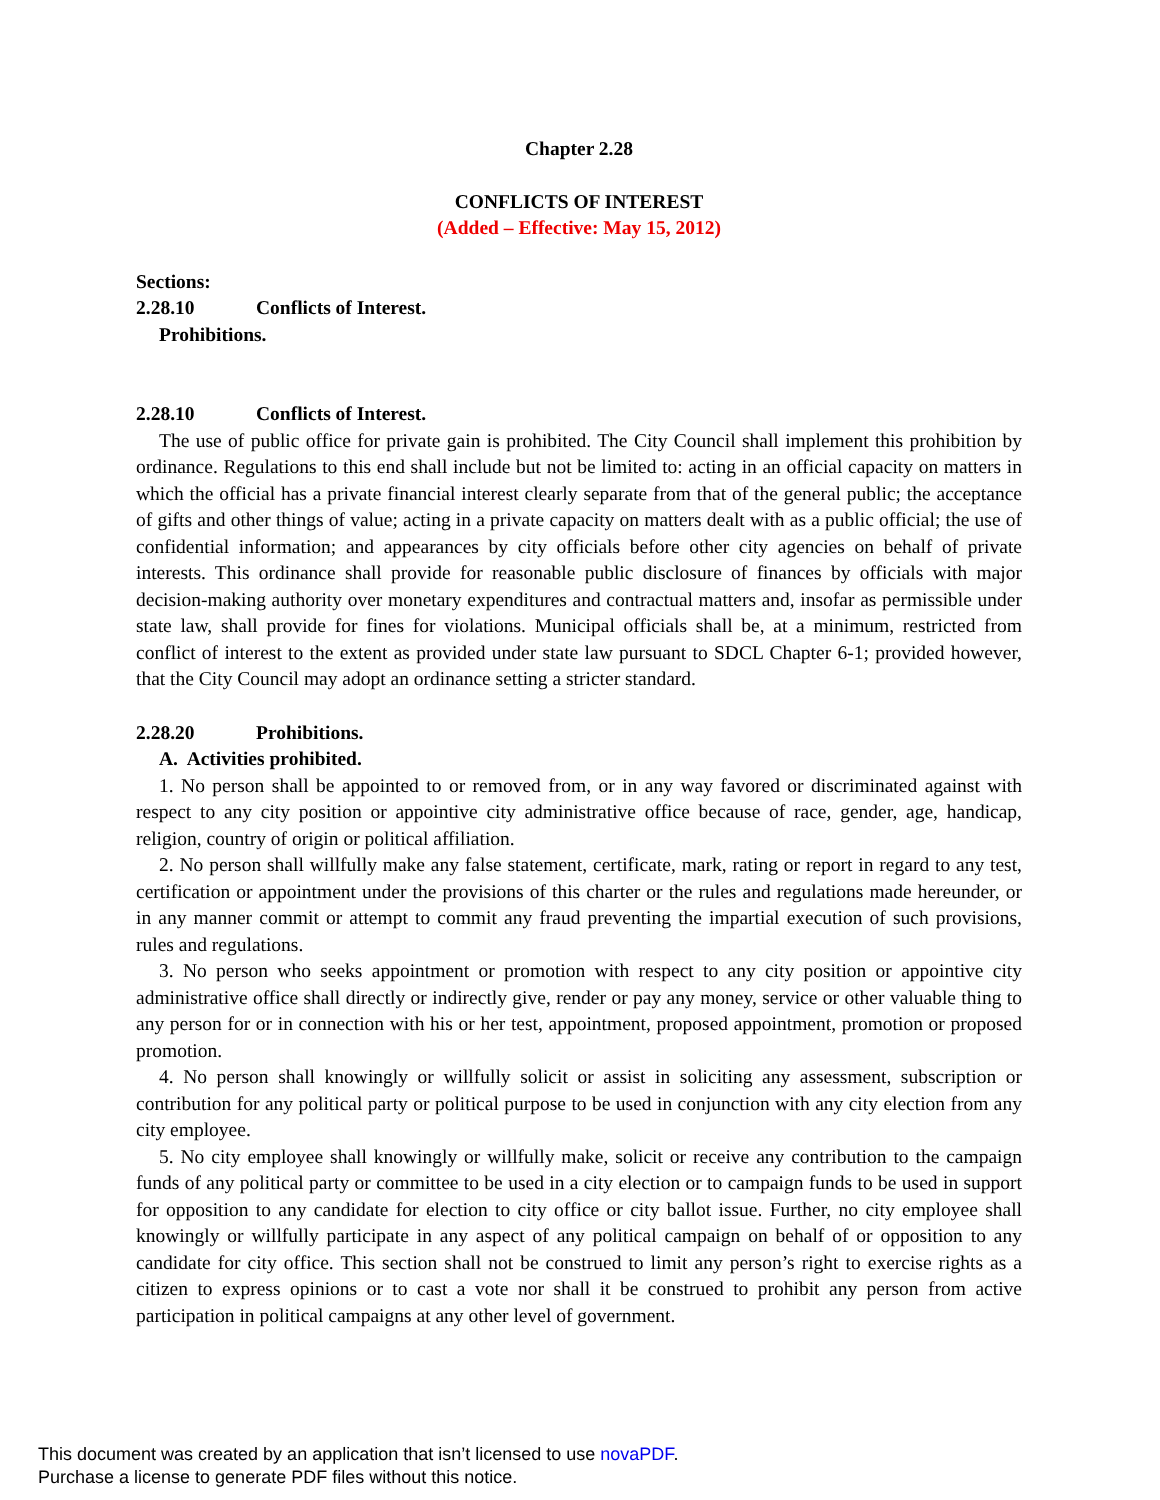Chapter 2.28
CONFLICTS OF INTEREST
(Added – Effective: May 15, 2012)
Sections:
2.28.10 Conflicts of Interest.
Prohibitions.
2.28.10 Conflicts of Interest.
The use of public office for private gain is prohibited. The City Council shall implement this prohibition by ordinance. Regulations to this end shall include but not be limited to: acting in an official capacity on matters in which the official has a private financial interest clearly separate from that of the general public; the acceptance of gifts and other things of value; acting in a private capacity on matters dealt with as a public official; the use of confidential information; and appearances by city officials before other city agencies on behalf of private interests. This ordinance shall provide for reasonable public disclosure of finances by officials with major decision-making authority over monetary expenditures and contractual matters and, insofar as permissible under state law, shall provide for fines for violations. Municipal officials shall be, at a minimum, restricted from conflict of interest to the extent as provided under state law pursuant to SDCL Chapter 6-1; provided however, that the City Council may adopt an ordinance setting a stricter standard.
2.28.20 Prohibitions.
A. Activities prohibited.
1. No person shall be appointed to or removed from, or in any way favored or discriminated against with respect to any city position or appointive city administrative office because of race, gender, age, handicap, religion, country of origin or political affiliation.
2. No person shall willfully make any false statement, certificate, mark, rating or report in regard to any test, certification or appointment under the provisions of this charter or the rules and regulations made hereunder, or in any manner commit or attempt to commit any fraud preventing the impartial execution of such provisions, rules and regulations.
3. No person who seeks appointment or promotion with respect to any city position or appointive city administrative office shall directly or indirectly give, render or pay any money, service or other valuable thing to any person for or in connection with his or her test, appointment, proposed appointment, promotion or proposed promotion.
4. No person shall knowingly or willfully solicit or assist in soliciting any assessment, subscription or contribution for any political party or political purpose to be used in conjunction with any city election from any city employee.
5. No city employee shall knowingly or willfully make, solicit or receive any contribution to the campaign funds of any political party or committee to be used in a city election or to campaign funds to be used in support for opposition to any candidate for election to city office or city ballot issue. Further, no city employee shall knowingly or willfully participate in any aspect of any political campaign on behalf of or opposition to any candidate for city office. This section shall not be construed to limit any person’s right to exercise rights as a citizen to express opinions or to cast a vote nor shall it be construed to prohibit any person from active participation in political campaigns at any other level of government.
This document was created by an application that isn’t licensed to use novaPDF.
Purchase a license to generate PDF files without this notice.